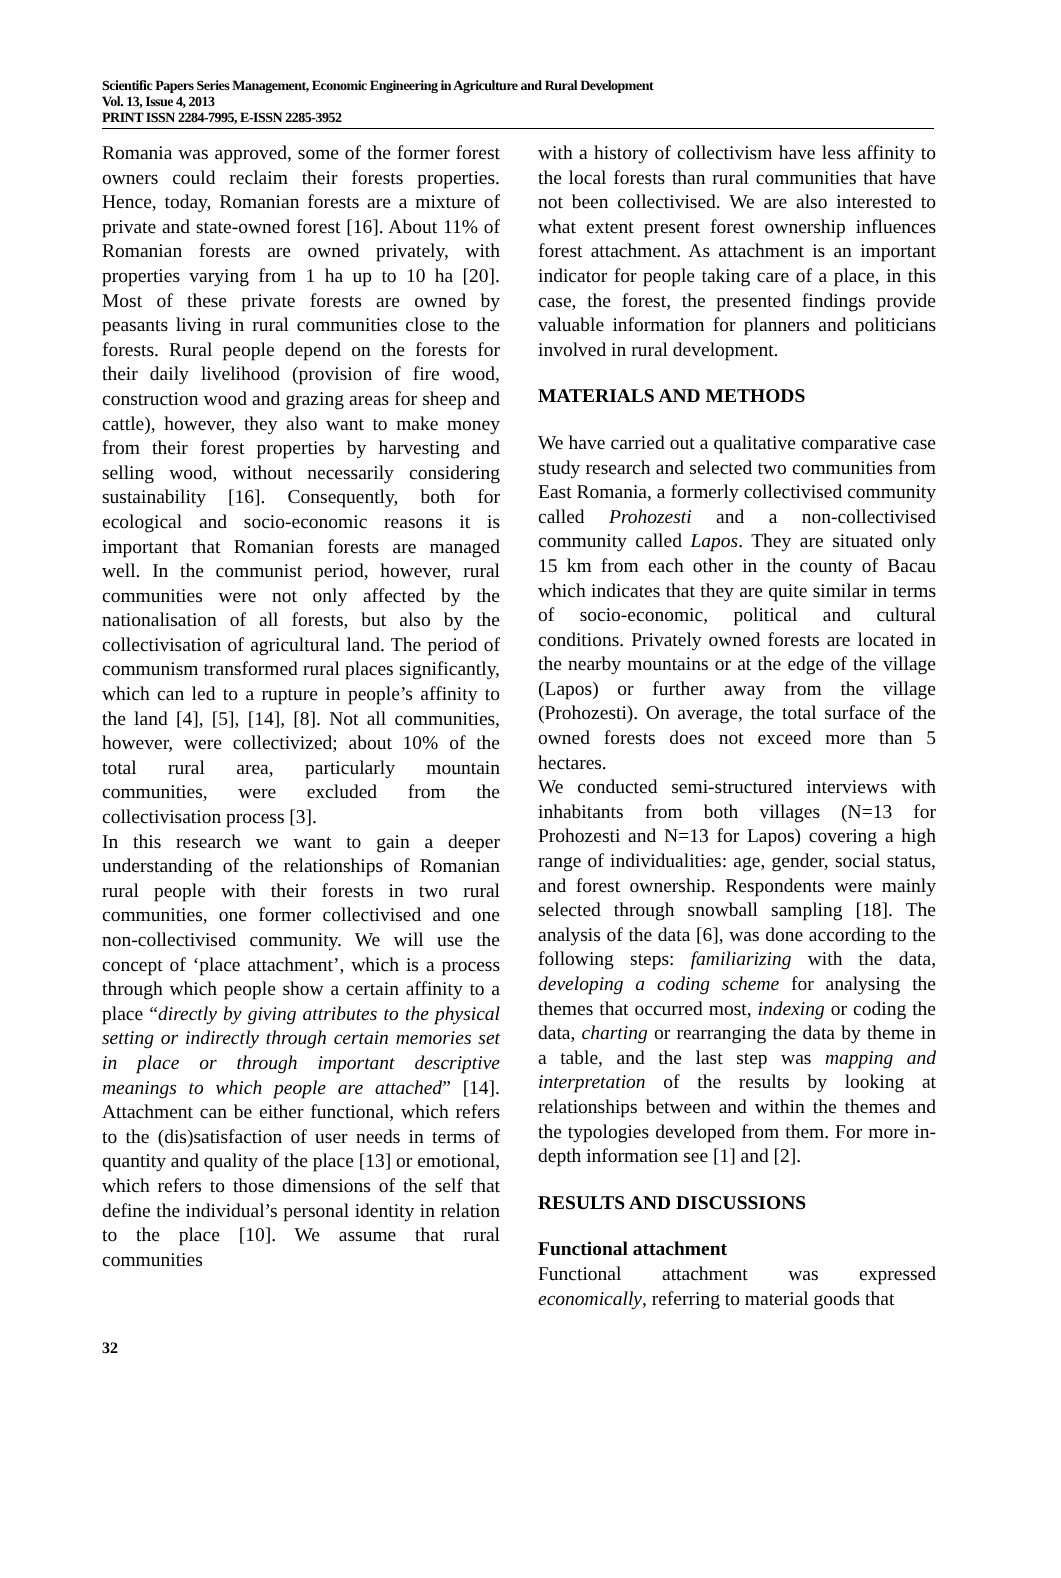Scientific Papers Series Management, Economic Engineering in Agriculture and Rural Development
Vol. 13, Issue 4, 2013
PRINT ISSN 2284-7995, E-ISSN 2285-3952
Romania was approved, some of the former forest owners could reclaim their forests properties. Hence, today, Romanian forests are a mixture of private and state-owned forest [16]. About 11% of Romanian forests are owned privately, with properties varying from 1 ha up to 10 ha [20]. Most of these private forests are owned by peasants living in rural communities close to the forests. Rural people depend on the forests for their daily livelihood (provision of fire wood, construction wood and grazing areas for sheep and cattle), however, they also want to make money from their forest properties by harvesting and selling wood, without necessarily considering sustainability [16]. Consequently, both for ecological and socio-economic reasons it is important that Romanian forests are managed well. In the communist period, however, rural communities were not only affected by the nationalisation of all forests, but also by the collectivisation of agricultural land. The period of communism transformed rural places significantly, which can led to a rupture in people’s affinity to the land [4], [5], [14], [8]. Not all communities, however, were collectivized; about 10% of the total rural area, particularly mountain communities, were excluded from the collectivisation process [3].
In this research we want to gain a deeper understanding of the relationships of Romanian rural people with their forests in two rural communities, one former collectivised and one non-collectivised community. We will use the concept of ‘place attachment’, which is a process through which people show a certain affinity to a place “directly by giving attributes to the physical setting or indirectly through certain memories set in place or through important descriptive meanings to which people are attached” [14]. Attachment can be either functional, which refers to the (dis)satisfaction of user needs in terms of quantity and quality of the place [13] or emotional, which refers to those dimensions of the self that define the individual’s personal identity in relation to the place [10]. We assume that rural communities
with a history of collectivism have less affinity to the local forests than rural communities that have not been collectivised. We are also interested to what extent present forest ownership influences forest attachment. As attachment is an important indicator for people taking care of a place, in this case, the forest, the presented findings provide valuable information for planners and politicians involved in rural development.
MATERIALS AND METHODS
We have carried out a qualitative comparative case study research and selected two communities from East Romania, a formerly collectivised community called Prohozesti and a non-collectivised community called Lapos. They are situated only 15 km from each other in the county of Bacau which indicates that they are quite similar in terms of socio-economic, political and cultural conditions. Privately owned forests are located in the nearby mountains or at the edge of the village (Lapos) or further away from the village (Prohozesti). On average, the total surface of the owned forests does not exceed more than 5 hectares.
We conducted semi-structured interviews with inhabitants from both villages (N=13 for Prohozesti and N=13 for Lapos) covering a high range of individualities: age, gender, social status, and forest ownership. Respondents were mainly selected through snowball sampling [18]. The analysis of the data [6], was done according to the following steps: familiarizing with the data, developing a coding scheme for analysing the themes that occurred most, indexing or coding the data, charting or rearranging the data by theme in a table, and the last step was mapping and interpretation of the results by looking at relationships between and within the themes and the typologies developed from them. For more in-depth information see [1] and [2].
RESULTS AND DISCUSSIONS
Functional attachment
Functional attachment was expressed economically, referring to material goods that
32